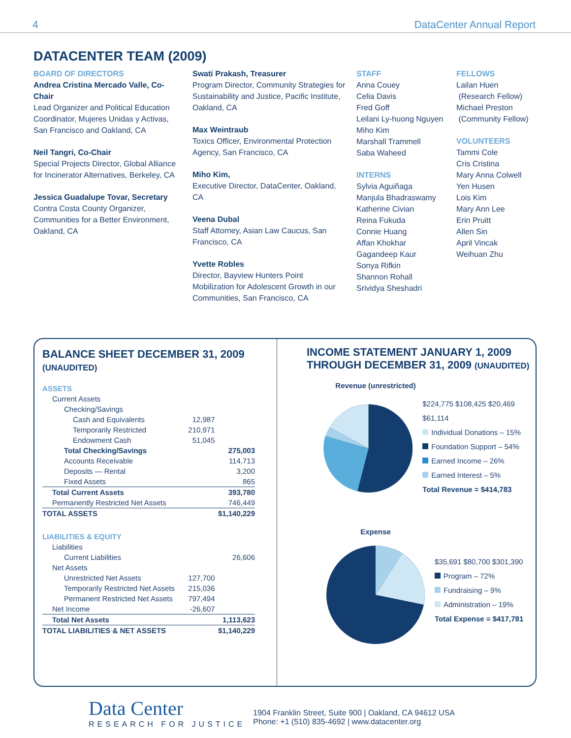4 DataCenter Annual Report
DATACENTER TEAM (2009)
BOARD OF DIRECTORS
Andrea Cristina Mercado Valle, Co-Chair
Lead Organizer and Political Education Coordinator, Mujeres Unidas y Activas, San Francisco and Oakland, CA
Neil Tangri, Co-Chair
Special Projects Director, Global Alliance for Incinerator Alternatives, Berkeley, CA
Jessica Guadalupe Tovar, Secretary
Contra Costa County Organizer, Communities for a Better Environment, Oakland, CA
Swati Prakash, Treasurer
Program Director, Community Strategies for Sustainability and Justice, Pacific Institute, Oakland, CA
Max Weintraub
Toxics Officer, Environmental Protection Agency, San Francisco, CA
Miho Kim,
Executive Director, DataCenter, Oakland, CA
Veena Dubal
Staff Attorney, Asian Law Caucus, San Francisco, CA
Yvette Robles
Director, Bayview Hunters Point Mobilization for Adolescent Growth in our Communities, San Francisco, CA
STAFF
Anna Couey
Celia Davis
Fred Goff
Leilani Ly-huong Nguyen
Miho Kim
Marshall Trammell
Saba Waheed
INTERNS
Sylvia Aguiñaga
Manjula Bhadraswamy
Katherine Civian
Reina Fukuda
Connie Huang
Affan Khokhar
Gagandeep Kaur
Sonya Rifkin
Shannon Rohall
Srividya Sheshadri
FELLOWS
Lailan Huen
(Research Fellow)
Michael Preston
(Community Fellow)
VOLUNTEERS
Tammi Cole
Cris Cristina
Mary Anna Colwell
Yen Husen
Lois Kim
Mary Ann Lee
Erin Pruitt
Allen Sin
April Vincak
Weihuan Zhu
BALANCE SHEET DECEMBER 31, 2009
(UNAUDITED)
| ASSETS | | |
| Current Assets | | |
| Checking/Savings | | |
| Cash and Equivalents | 12,987 | |
| Temporarily Restricted | 210,971 | |
| Endowment Cash | 51,045 | |
| Total Checking/Savings | | 275,003 |
| Accounts Receivable | | 114,713 |
| Deposits — Rental | | 3,200 |
| Fixed Assets | | 865 |
| Total Current Assets | | 393,780 |
| Permanently Restricted Net Assets | | 746,449 |
| TOTAL ASSETS | | $1,140,229 |
| LIABILITIES & EQUITY | | |
| Liabilities | | |
| Current Liabilities | | 26,606 |
| Net Assets | | |
| Unrestricted Net Assets | 127,700 | |
| Temporarily Restricted Net Assets | 215,036 | |
| Permanent Restricted Net Assets | 797,494 | |
| Net Income | -26,607 | |
| Total Net Assets | | 1,113,623 |
| TOTAL LIABILITIES & NET ASSETS | | $1,140,229 |
INCOME STATEMENT JANUARY 1, 2009 THROUGH DECEMBER 31, 2009 (UNAUDITED)
Revenue (unrestricted)
$224,775 $108,425 $20,469 $61,114
Individual Donations – 15%
Foundation Support – 54%
Earned Income – 26%
Earned Interest – 5%
Total Revenue = $414,783
Expense
$35,691 $80,700 $301,390
Program – 72%
Fundraising – 9%
Administration – 19%
Total Expense = $417,781
Data Center
RESEARCH FOR JUSTICE
1904 Franklin Street, Suite 900 | Oakland, CA 94612 USA
Phone: +1 (510) 835-4692 | www.datacenter.org